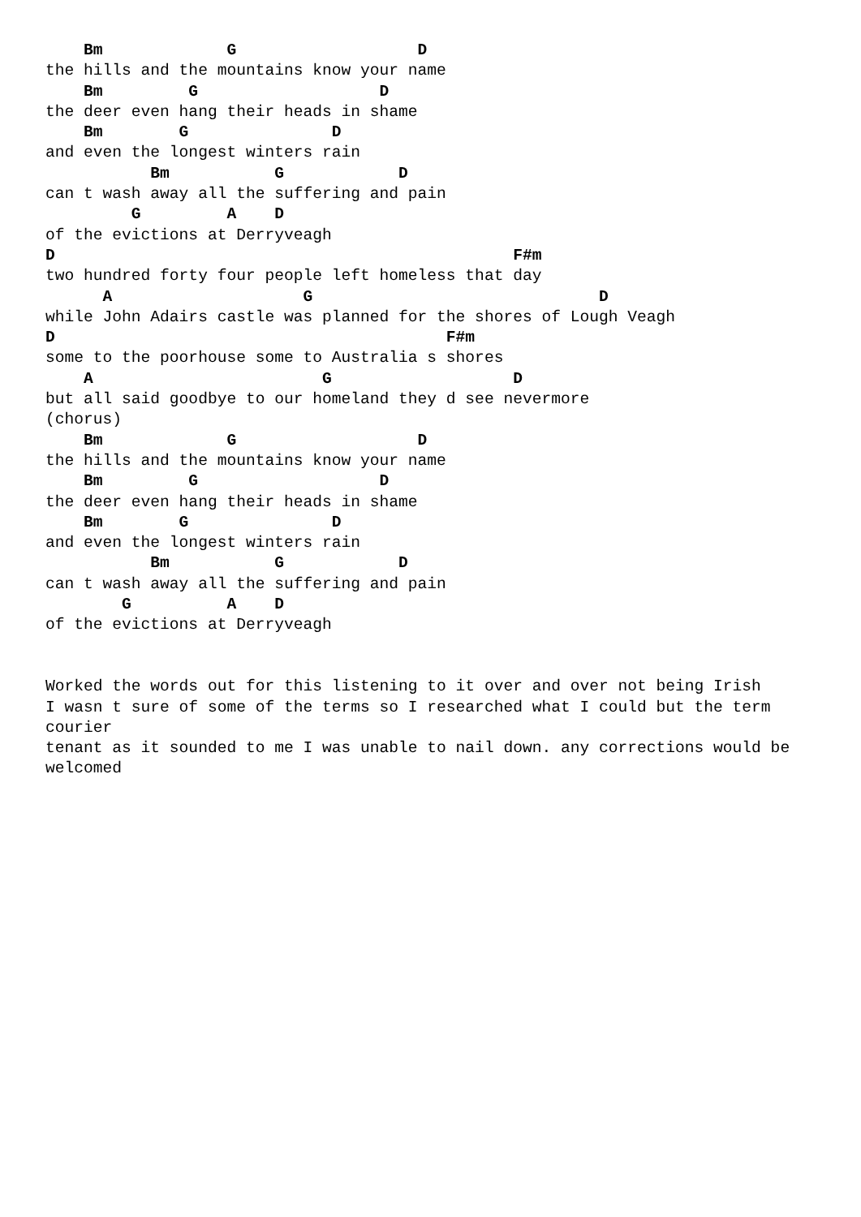Bm             G                   D
the hills and the mountains know your name
    Bm         G                   D
the deer even hang their heads in shame
    Bm        G               D
and even the longest winters rain
           Bm           G            D
can t wash away all the suffering and pain
         G         A    D
of the evictions at Derryveagh
D                                                F#m
two hundred forty four people left homeless that day
      A                    G                              D
while John Adairs castle was planned for the shores of Lough Veagh
D                                         F#m
some to the poorhouse some to Australia s shores
    A                        G                   D
but all said goodbye to our homeland they d see nevermore
(chorus)
    Bm             G                   D
the hills and the mountains know your name
    Bm         G                   D
the deer even hang their heads in shame
    Bm        G               D
and even the longest winters rain
           Bm           G            D
can t wash away all the suffering and pain
        G          A    D
of the evictions at Derryveagh


Worked the words out for this listening to it over and over not being Irish
I wasn t sure of some of the terms so I researched what I could but the term
courier
tenant as it sounded to me I was unable to nail down. any corrections would be
welcomed